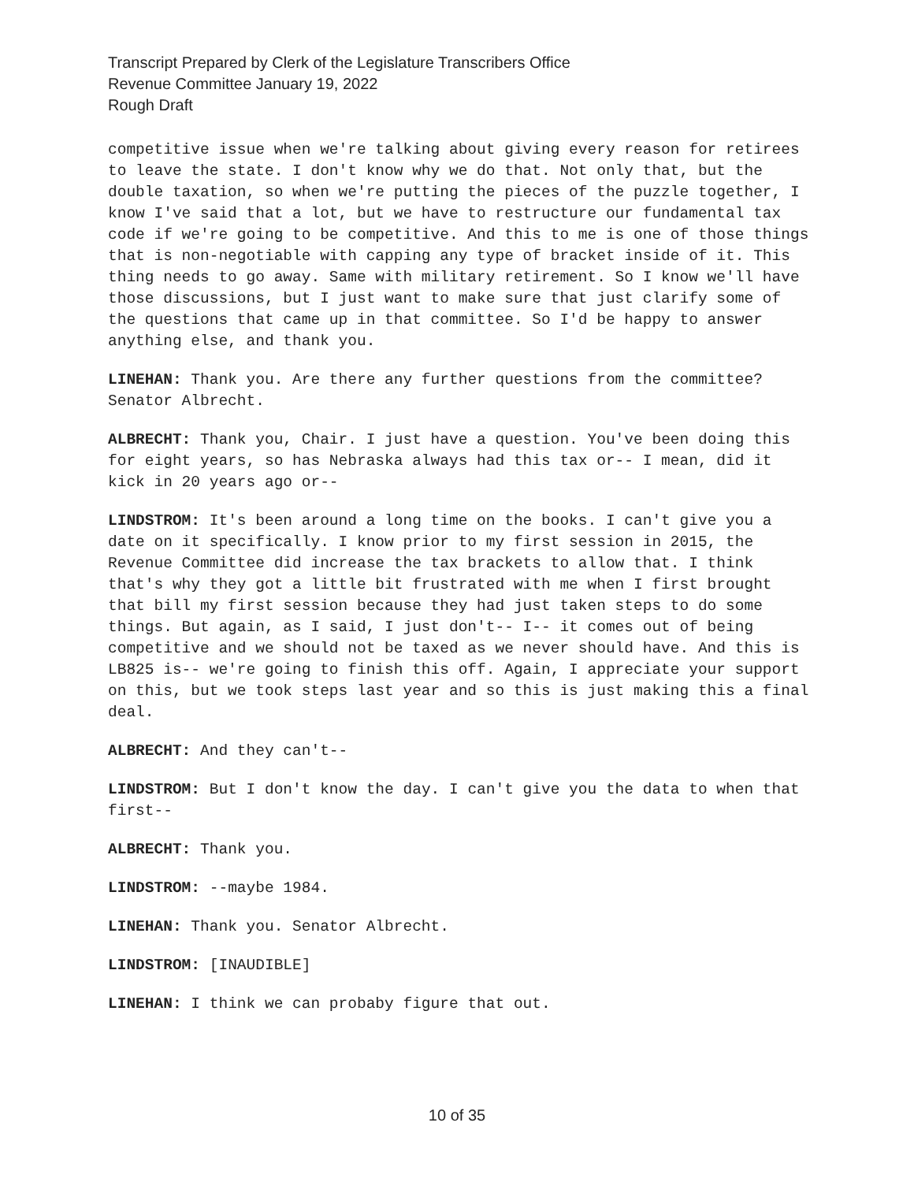Transcript Prepared by Clerk of the Legislature Transcribers Office
Revenue Committee January 19, 2022
Rough Draft
competitive issue when we're talking about giving every reason for retirees to leave the state. I don't know why we do that. Not only that, but the double taxation, so when we're putting the pieces of the puzzle together, I know I've said that a lot, but we have to restructure our fundamental tax code if we're going to be competitive. And this to me is one of those things that is non-negotiable with capping any type of bracket inside of it. This thing needs to go away. Same with military retirement. So I know we'll have those discussions, but I just want to make sure that just clarify some of the questions that came up in that committee. So I'd be happy to answer anything else, and thank you.
LINEHAN: Thank you. Are there any further questions from the committee? Senator Albrecht.
ALBRECHT: Thank you, Chair. I just have a question. You've been doing this for eight years, so has Nebraska always had this tax or-- I mean, did it kick in 20 years ago or--
LINDSTROM: It's been around a long time on the books. I can't give you a date on it specifically. I know prior to my first session in 2015, the Revenue Committee did increase the tax brackets to allow that. I think that's why they got a little bit frustrated with me when I first brought that bill my first session because they had just taken steps to do some things. But again, as I said, I just don't-- I-- it comes out of being competitive and we should not be taxed as we never should have. And this is LB825 is-- we're going to finish this off. Again, I appreciate your support on this, but we took steps last year and so this is just making this a final deal.
ALBRECHT: And they can't--
LINDSTROM: But I don't know the day. I can't give you the data to when that first--
ALBRECHT: Thank you.
LINDSTROM: --maybe 1984.
LINEHAN: Thank you. Senator Albrecht.
LINDSTROM: [INAUDIBLE]
LINEHAN: I think we can probaby figure that out.
10 of 35